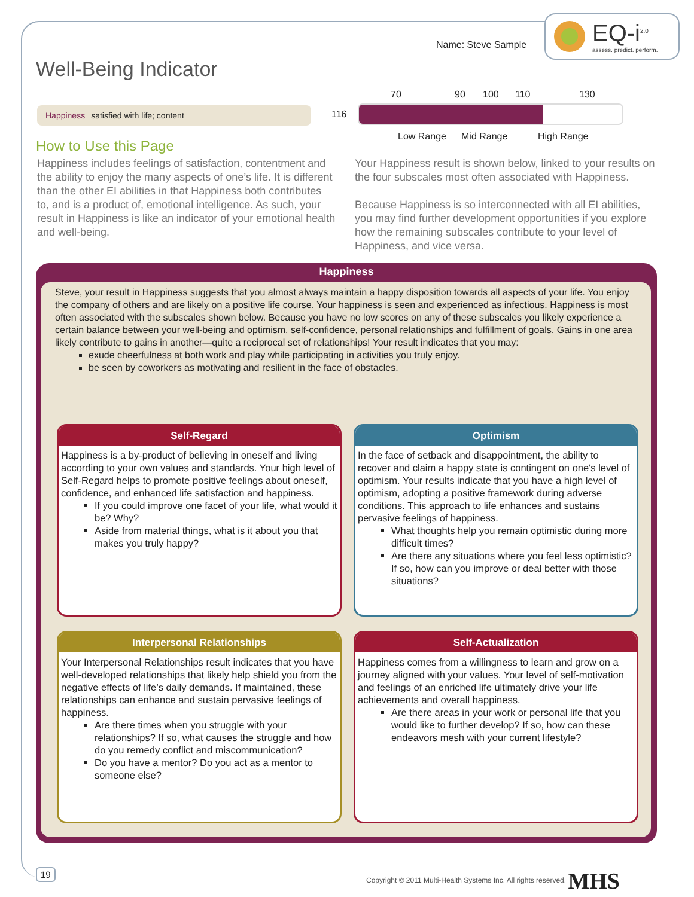EQ-i<sup>2.0</sup>
assess. predict. perform.
Name: Steve Sample
Well-Being Indicator
Happiness satisfied with life; content 116
70 90 100 110 130
Low Range Mid Range High Range
How to Use this Page
Happiness includes feelings of satisfaction, contentment and the ability to enjoy the many aspects of one’s life. It is different than the other EI abilities in that Happiness both contributes to, and is a product of, emotional intelligence. As such, your result in Happiness is like an indicator of your emotional health and well-being.
Your Happiness result is shown below, linked to your results on the four subscales most often associated with Happiness.
Because Happiness is so interconnected with all EI abilities, you may find further development opportunities if you explore how the remaining subscales contribute to your level of Happiness, and vice versa.
Happiness
Steve, your result in Happiness suggests that you almost always maintain a happy disposition towards all aspects of your life. You enjoy the company of others and are likely on a positive life course. Your happiness is seen and experienced as infectious. Happiness is most often associated with the subscales shown below. Because you have no low scores on any of these subscales you likely experience a certain balance between your well-being and optimism, self-confidence, personal relationships and fulfillment of goals. Gains in one area likely contribute to gains in another—quite a reciprocal set of relationships! Your result indicates that you may:
exude cheerfulness at both work and play while participating in activities you truly enjoy.
be seen by coworkers as motivating and resilient in the face of obstacles.
Self-Regard
Happiness is a by-product of believing in oneself and living according to your own values and standards. Your high level of Self-Regard helps to promote positive feelings about oneself, confidence, and enhanced life satisfaction and happiness.
If you could improve one facet of your life, what would it be? Why?
Aside from material things, what is it about you that makes you truly happy?
Optimism
In the face of setback and disappointment, the ability to recover and claim a happy state is contingent on one's level of optimism. Your results indicate that you have a high level of optimism, adopting a positive framework during adverse conditions. This approach to life enhances and sustains pervasive feelings of happiness.
What thoughts help you remain optimistic during more difficult times?
Are there any situations where you feel less optimistic? If so, how can you improve or deal better with those situations?
Interpersonal Relationships
Your Interpersonal Relationships result indicates that you have well-developed relationships that likely help shield you from the negative effects of life’s daily demands. If maintained, these relationships can enhance and sustain pervasive feelings of happiness.
Are there times when you struggle with your relationships? If so, what causes the struggle and how do you remedy conflict and miscommunication?
Do you have a mentor? Do you act as a mentor to someone else?
Self-Actualization
Happiness comes from a willingness to learn and grow on a journey aligned with your values. Your level of self-motivation and feelings of an enriched life ultimately drive your life achievements and overall happiness.
Are there areas in your work or personal life that you would like to further develop? If so, how can these endeavors mesh with your current lifestyle?
19
Copyright © 2011 Multi-Health Systems Inc. All rights reserved. MHS